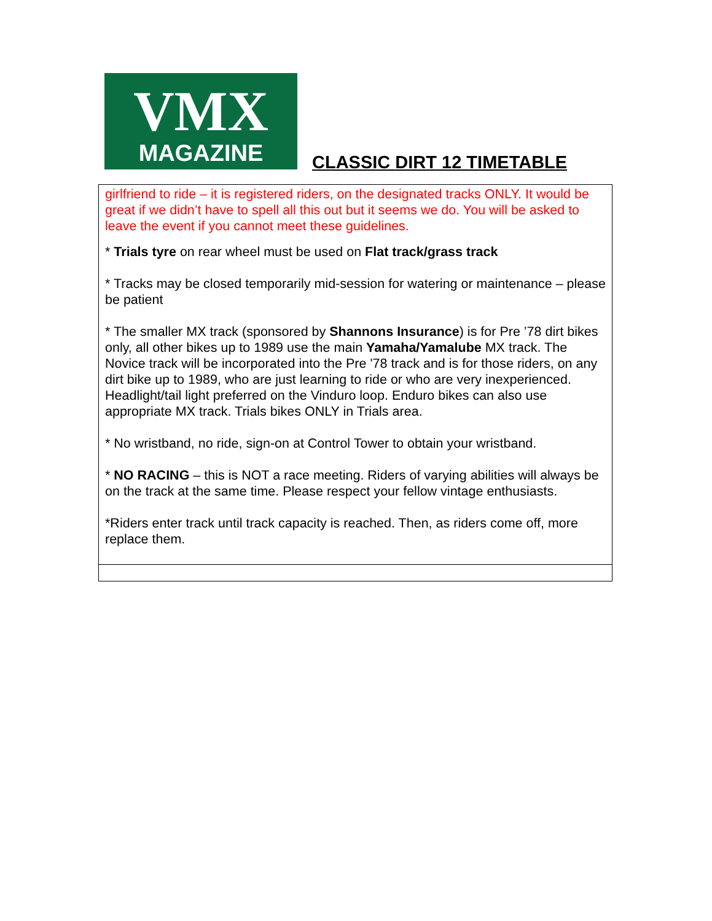VMX
MAGAZINE
CLASSIC DIRT 12 TIMETABLE
| girlfriend to ride – it is registered riders, on the designated tracks ONLY. It would be great if we didn’t have to spell all this out but it seems we do. You will be asked to leave the event if you cannot meet these guidelines. * Trials tyre on rear wheel must be used on Flat track/grass track * Tracks may be closed temporarily mid-session for watering or maintenance – please be patient * The smaller MX track (sponsored by Shannons Insurance ) is for Pre ’78 dirt bikes only, all other bikes up to 1989 use the main Yamaha/Yamalube MX track. The Novice track will be incorporated into the Pre '78 track and is for those riders, on any dirt bike up to 1989, who are just learning to ride or who are very inexperienced. Headlight/tail light preferred on the Vinduro loop. Enduro bikes can also use appropriate MX track. Trials bikes ONLY in Trials area. * No wristband, no ride, sign-on at Control Tower to obtain your wristband. * NO RACING – this is NOT a race meeting. Riders of varying abilities will always be on the track at the same time. Please respect your fellow vintage enthusiasts. *Riders enter track until track capacity is reached. Then, as riders come off, more replace them. |